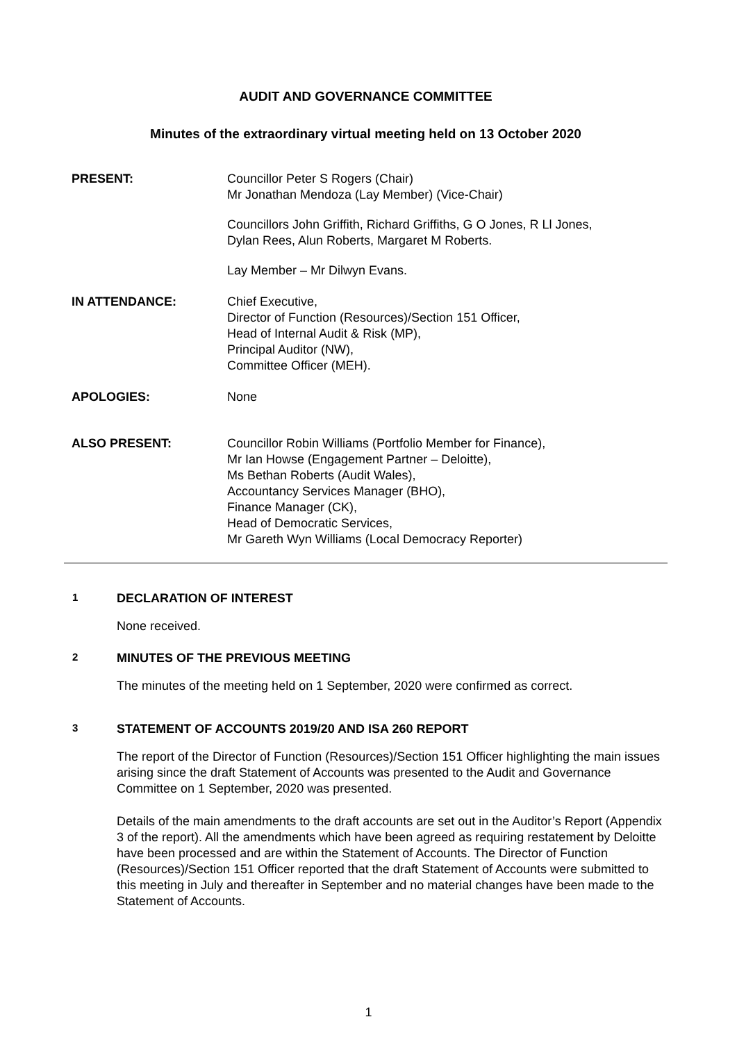AUDIT AND GOVERNANCE COMMITTEE
Minutes of the extraordinary virtual meeting held on 13 October 2020
PRESENT: Councillor Peter S Rogers (Chair)
Mr Jonathan Mendoza (Lay Member) (Vice-Chair)
Councillors John Griffith, Richard Griffiths, G O Jones, R Ll Jones,
Dylan Rees, Alun Roberts, Margaret M Roberts.
Lay Member – Mr Dilwyn Evans.
IN ATTENDANCE: Chief Executive,
Director of Function (Resources)/Section 151 Officer,
Head of Internal Audit & Risk (MP),
Principal Auditor (NW),
Committee Officer (MEH).
APOLOGIES: None
ALSO PRESENT: Councillor Robin Williams (Portfolio Member for Finance),
Mr Ian Howse (Engagement Partner – Deloitte),
Ms Bethan Roberts (Audit Wales),
Accountancy Services Manager (BHO),
Finance Manager (CK),
Head of Democratic Services,
Mr Gareth Wyn Williams (Local Democracy Reporter)
1 DECLARATION OF INTEREST
None received.
2 MINUTES OF THE PREVIOUS MEETING
The minutes of the meeting held on 1 September, 2020 were confirmed as correct.
3 STATEMENT OF ACCOUNTS 2019/20 AND ISA 260 REPORT
The report of the Director of Function (Resources)/Section 151 Officer highlighting the main issues arising since the draft Statement of Accounts was presented to the Audit and Governance Committee on 1 September, 2020 was presented.
Details of the main amendments to the draft accounts are set out in the Auditor’s Report (Appendix 3 of the report). All the amendments which have been agreed as requiring restatement by Deloitte have been processed and are within the Statement of Accounts. The Director of Function (Resources)/Section 151 Officer reported that the draft Statement of Accounts were submitted to this meeting in July and thereafter in September and no material changes have been made to the Statement of Accounts.
1